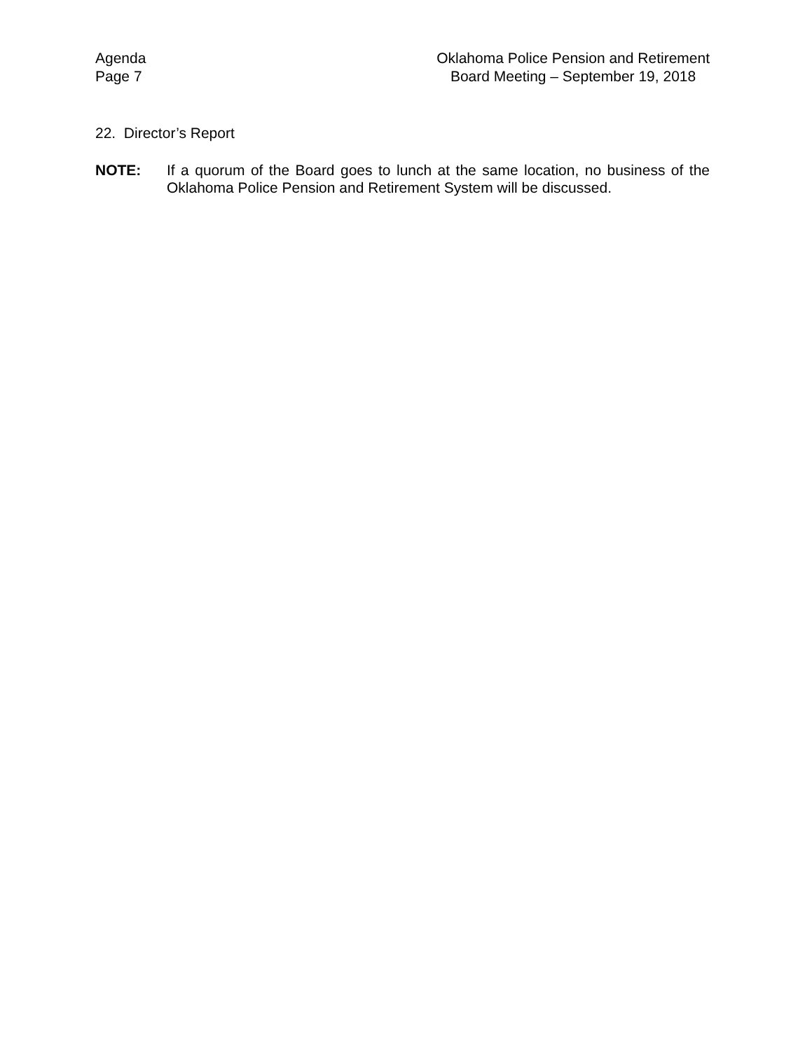Agenda
Page 7
Oklahoma Police Pension and Retirement
Board Meeting – September 19, 2018
22. Director’s Report
NOTE: If a quorum of the Board goes to lunch at the same location, no business of the Oklahoma Police Pension and Retirement System will be discussed.